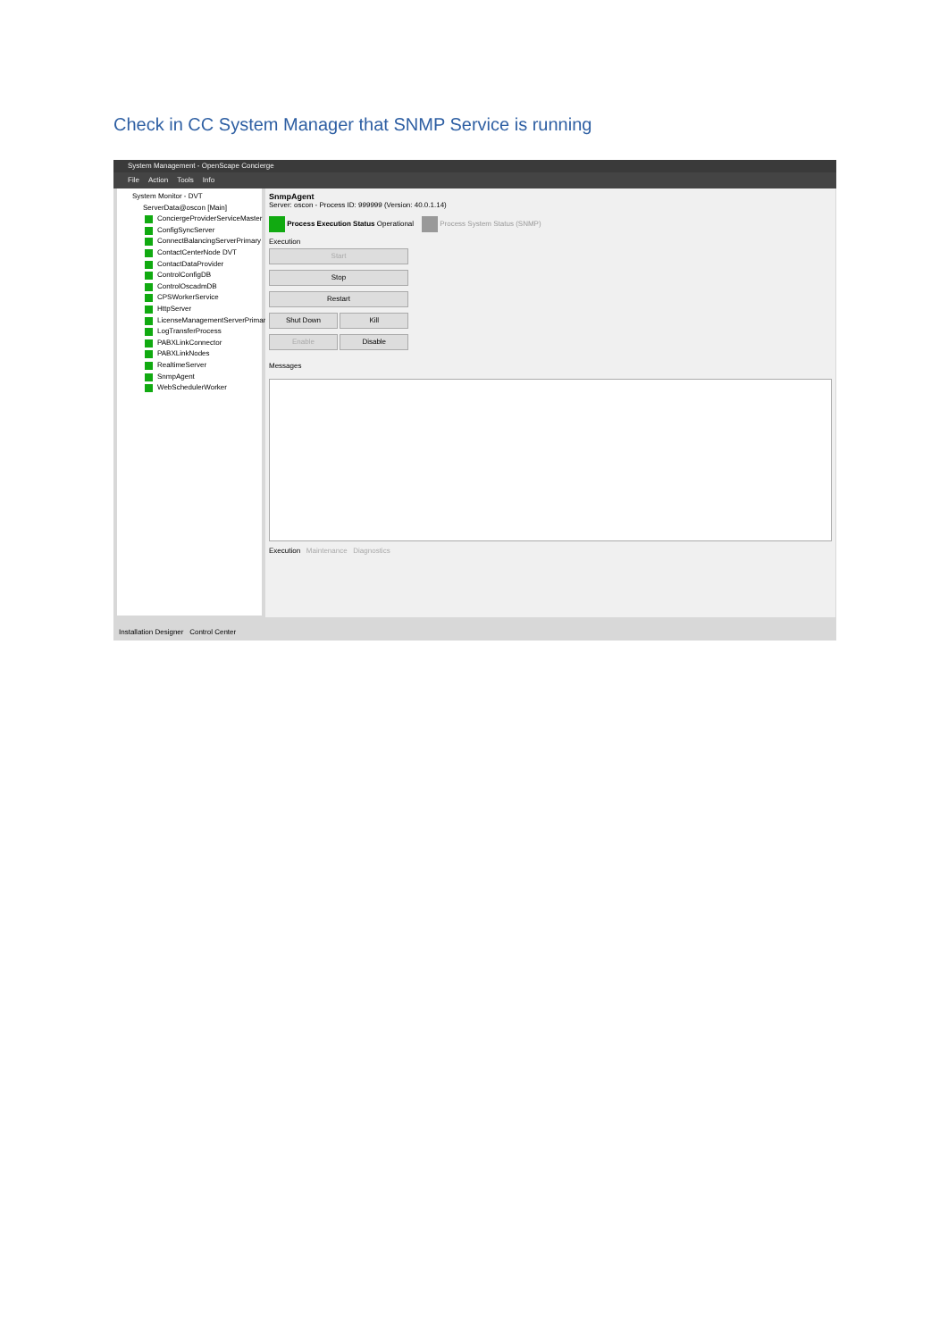Check in CC System Manager that SNMP Service is running
System Management - OpenScape Concierge
File Action Tools Info
System Monitor - DVT
ServerData@oscon [Main]
ConciergeProviderServiceMaster
ConfigSyncServer
ConnectBalancingServerPrimary
ContactCenterNode DVT
ContactDataProvider
ControlConfigDB
ControlOscadmDB
CPSWorkerService
HttpServer
LicenseManagementServerPrimary
LogTransferProcess
PABXLinkConnector
PABXLinkNodes
RealtimeServer
SnmpAgent
WebSchedulerWorker
SnmpAgent
Server: oscon - Process ID: 999999 (Version: 40.0.1.14)
Process Execution Status Operational Process System Status (SNMP)
Execution
Start Stop Restart Shut Down Kill Enable Disable
Messages
Execution Maintenance Diagnostics
Installation Designer Control Center